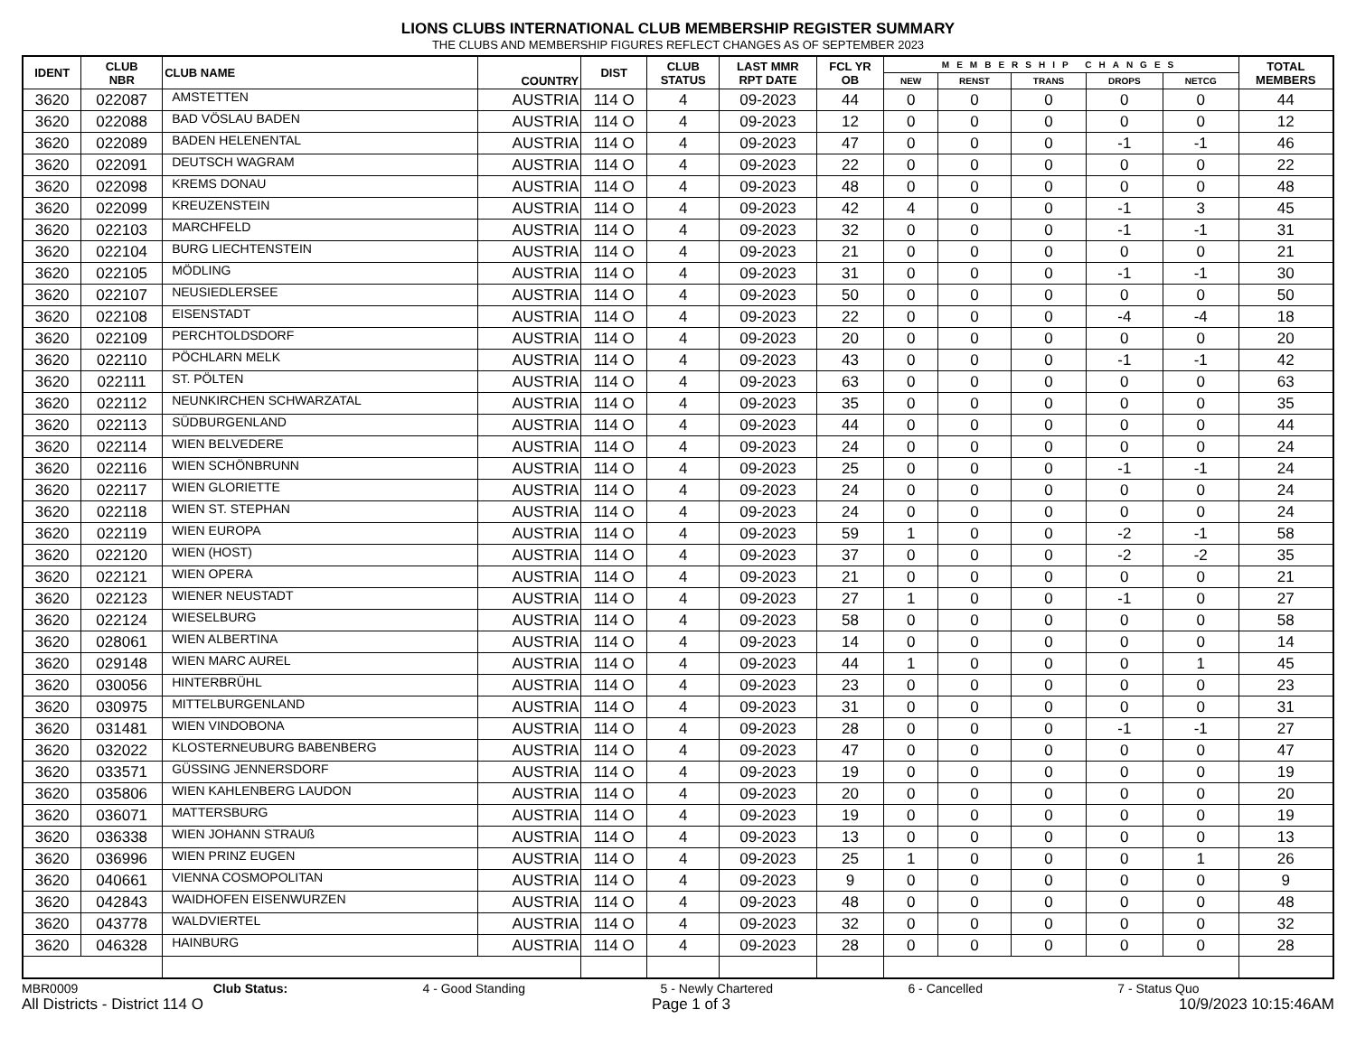LIONS CLUBS INTERNATIONAL CLUB MEMBERSHIP REGISTER SUMMARY
THE CLUBS AND MEMBERSHIP FIGURES REFLECT CHANGES AS OF SEPTEMBER 2023
| IDENT | CLUB NBR | CLUB NAME | COUNTRY | DIST | CLUB STATUS | LAST MMR RPT DATE | FCL YR OB | MEMBERSHIP CHANGES | | | | | TOTAL MEMBERS |
| --- | --- | --- | --- | --- | --- | --- | --- | --- | --- | --- | --- | --- | --- |
| | | | | | | | | NEW | RENST | TRANS | DROPS | NETCG | |
| 3620 | 022087 | AMSTETTEN | AUSTRIA | 114 O | 4 | 09-2023 | 44 | 0 | 0 | 0 | 0 | 0 | 44 |
| 3620 | 022088 | BAD VÖSLAU BADEN | AUSTRIA | 114 O | 4 | 09-2023 | 12 | 0 | 0 | 0 | 0 | 0 | 12 |
| 3620 | 022089 | BADEN HELENENTAL | AUSTRIA | 114 O | 4 | 09-2023 | 47 | 0 | 0 | 0 | -1 | -1 | 46 |
| 3620 | 022091 | DEUTSCH WAGRAM | AUSTRIA | 114 O | 4 | 09-2023 | 22 | 0 | 0 | 0 | 0 | 0 | 22 |
| 3620 | 022098 | KREMS DONAU | AUSTRIA | 114 O | 4 | 09-2023 | 48 | 0 | 0 | 0 | 0 | 0 | 48 |
| 3620 | 022099 | KREUZENSTEIN | AUSTRIA | 114 O | 4 | 09-2023 | 42 | 4 | 0 | 0 | -1 | 3 | 45 |
| 3620 | 022103 | MARCHFELD | AUSTRIA | 114 O | 4 | 09-2023 | 32 | 0 | 0 | 0 | -1 | -1 | 31 |
| 3620 | 022104 | BURG LIECHTENSTEIN | AUSTRIA | 114 O | 4 | 09-2023 | 21 | 0 | 0 | 0 | 0 | 0 | 21 |
| 3620 | 022105 | MÖDLING | AUSTRIA | 114 O | 4 | 09-2023 | 31 | 0 | 0 | 0 | -1 | -1 | 30 |
| 3620 | 022107 | NEUSIEDLERSEE | AUSTRIA | 114 O | 4 | 09-2023 | 50 | 0 | 0 | 0 | 0 | 0 | 50 |
| 3620 | 022108 | EISENSTADT | AUSTRIA | 114 O | 4 | 09-2023 | 22 | 0 | 0 | 0 | -4 | -4 | 18 |
| 3620 | 022109 | PERCHTOLDSDORF | AUSTRIA | 114 O | 4 | 09-2023 | 20 | 0 | 0 | 0 | 0 | 0 | 20 |
| 3620 | 022110 | PÖCHLARN MELK | AUSTRIA | 114 O | 4 | 09-2023 | 43 | 0 | 0 | 0 | -1 | -1 | 42 |
| 3620 | 022111 | ST. PÖLTEN | AUSTRIA | 114 O | 4 | 09-2023 | 63 | 0 | 0 | 0 | 0 | 0 | 63 |
| 3620 | 022112 | NEUNKIRCHEN SCHWARZATAL | AUSTRIA | 114 O | 4 | 09-2023 | 35 | 0 | 0 | 0 | 0 | 0 | 35 |
| 3620 | 022113 | SÜDBURGENLAND | AUSTRIA | 114 O | 4 | 09-2023 | 44 | 0 | 0 | 0 | 0 | 0 | 44 |
| 3620 | 022114 | WIEN BELVEDERE | AUSTRIA | 114 O | 4 | 09-2023 | 24 | 0 | 0 | 0 | 0 | 0 | 24 |
| 3620 | 022116 | WIEN SCHÖNBRUNN | AUSTRIA | 114 O | 4 | 09-2023 | 25 | 0 | 0 | 0 | -1 | -1 | 24 |
| 3620 | 022117 | WIEN GLORIETTE | AUSTRIA | 114 O | 4 | 09-2023 | 24 | 0 | 0 | 0 | 0 | 0 | 24 |
| 3620 | 022118 | WIEN ST. STEPHAN | AUSTRIA | 114 O | 4 | 09-2023 | 24 | 0 | 0 | 0 | 0 | 0 | 24 |
| 3620 | 022119 | WIEN EUROPA | AUSTRIA | 114 O | 4 | 09-2023 | 59 | 1 | 0 | 0 | -2 | -1 | 58 |
| 3620 | 022120 | WIEN (HOST) | AUSTRIA | 114 O | 4 | 09-2023 | 37 | 0 | 0 | 0 | -2 | -2 | 35 |
| 3620 | 022121 | WIEN OPERA | AUSTRIA | 114 O | 4 | 09-2023 | 21 | 0 | 0 | 0 | 0 | 0 | 21 |
| 3620 | 022123 | WIENER NEUSTADT | AUSTRIA | 114 O | 4 | 09-2023 | 27 | 1 | 0 | 0 | -1 | 0 | 27 |
| 3620 | 022124 | WIESELBURG | AUSTRIA | 114 O | 4 | 09-2023 | 58 | 0 | 0 | 0 | 0 | 0 | 58 |
| 3620 | 028061 | WIEN ALBERTINA | AUSTRIA | 114 O | 4 | 09-2023 | 14 | 0 | 0 | 0 | 0 | 0 | 14 |
| 3620 | 029148 | WIEN MARC AUREL | AUSTRIA | 114 O | 4 | 09-2023 | 44 | 1 | 0 | 0 | 0 | 1 | 45 |
| 3620 | 030056 | HINTERBRÜHL | AUSTRIA | 114 O | 4 | 09-2023 | 23 | 0 | 0 | 0 | 0 | 0 | 23 |
| 3620 | 030975 | MITTELBURGENLAND | AUSTRIA | 114 O | 4 | 09-2023 | 31 | 0 | 0 | 0 | 0 | 0 | 31 |
| 3620 | 031481 | WIEN VINDOBONA | AUSTRIA | 114 O | 4 | 09-2023 | 28 | 0 | 0 | 0 | -1 | -1 | 27 |
| 3620 | 032022 | KLOSTERNEUBURG BABENBERG | AUSTRIA | 114 O | 4 | 09-2023 | 47 | 0 | 0 | 0 | 0 | 0 | 47 |
| 3620 | 033571 | GÜSSING JENNERSDORF | AUSTRIA | 114 O | 4 | 09-2023 | 19 | 0 | 0 | 0 | 0 | 0 | 19 |
| 3620 | 035806 | WIEN KAHLENBERG LAUDON | AUSTRIA | 114 O | 4 | 09-2023 | 20 | 0 | 0 | 0 | 0 | 0 | 20 |
| 3620 | 036071 | MATTERSBURG | AUSTRIA | 114 O | 4 | 09-2023 | 19 | 0 | 0 | 0 | 0 | 0 | 19 |
| 3620 | 036338 | WIEN JOHANN STRAUß | AUSTRIA | 114 O | 4 | 09-2023 | 13 | 0 | 0 | 0 | 0 | 0 | 13 |
| 3620 | 036996 | WIEN PRINZ EUGEN | AUSTRIA | 114 O | 4 | 09-2023 | 25 | 1 | 0 | 0 | 0 | 1 | 26 |
| 3620 | 040661 | VIENNA COSMOPOLITAN | AUSTRIA | 114 O | 4 | 09-2023 | 9 | 0 | 0 | 0 | 0 | 0 | 9 |
| 3620 | 042843 | WAIDHOFEN EISENWURZEN | AUSTRIA | 114 O | 4 | 09-2023 | 48 | 0 | 0 | 0 | 0 | 0 | 48 |
| 3620 | 043778 | WALDVIERTEL | AUSTRIA | 114 O | 4 | 09-2023 | 32 | 0 | 0 | 0 | 0 | 0 | 32 |
| 3620 | 046328 | HAINBURG | AUSTRIA | 114 O | 4 | 09-2023 | 28 | 0 | 0 | 0 | 0 | 0 | 28 |
MBR0009 Club Status: 4 - Good Standing 5 - Newly Chartered 6 - Cancelled 7 - Status Quo
All Districts - District 114 O Page 1 of 3 10/9/2023 10:15:46AM